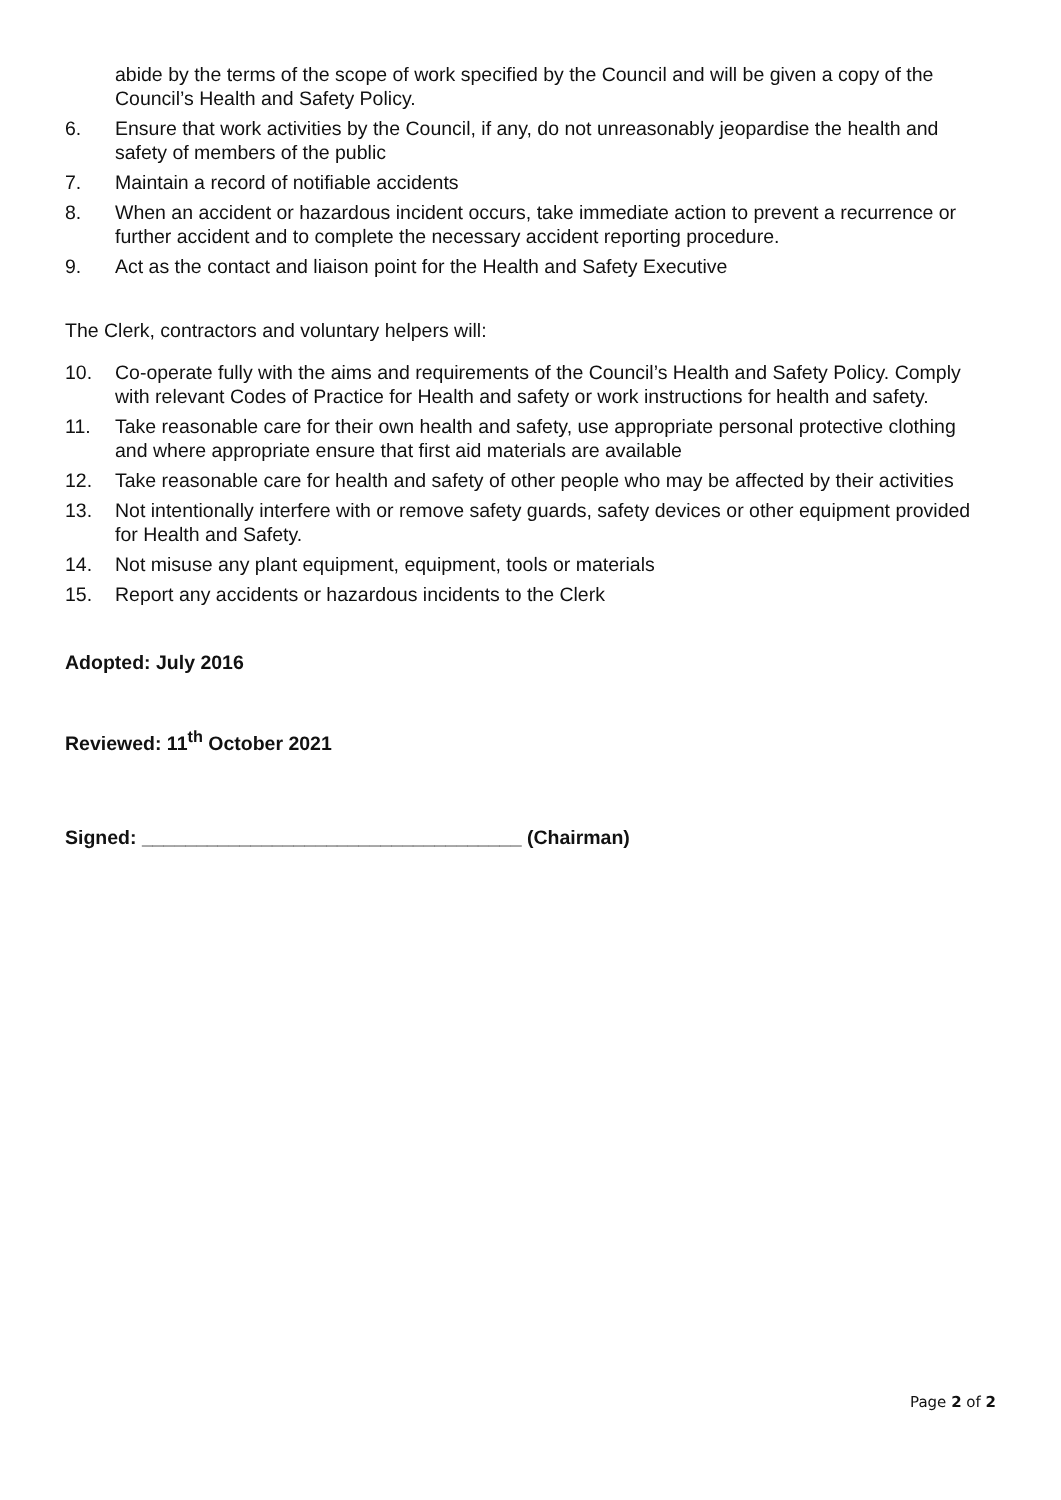abide by the terms of the scope of work specified by the Council and will be given a copy of the Council’s Health and Safety Policy.
6. Ensure that work activities by the Council, if any, do not unreasonably jeopardise the health and safety of members of the public
7. Maintain a record of notifiable accidents
8. When an accident or hazardous incident occurs, take immediate action to prevent a recurrence or further accident and to complete the necessary accident reporting procedure.
9. Act as the contact and liaison point for the Health and Safety Executive
The Clerk, contractors and voluntary helpers will:
10. Co-operate fully with the aims and requirements of the Council’s Health and Safety Policy. Comply with relevant Codes of Practice for Health and safety or work instructions for health and safety.
11. Take reasonable care for their own health and safety, use appropriate personal protective clothing and where appropriate ensure that first aid materials are available
12. Take reasonable care for health and safety of other people who may be affected by their activities
13. Not intentionally interfere with or remove safety guards, safety devices or other equipment provided for Health and Safety.
14. Not misuse any plant equipment, equipment, tools or materials
15. Report any accidents or hazardous incidents to the Clerk
Adopted: July 2016
Reviewed: 11<sup>th</sup> October 2021
Signed: ___________________________________ (Chairman)
Page 2 of 2